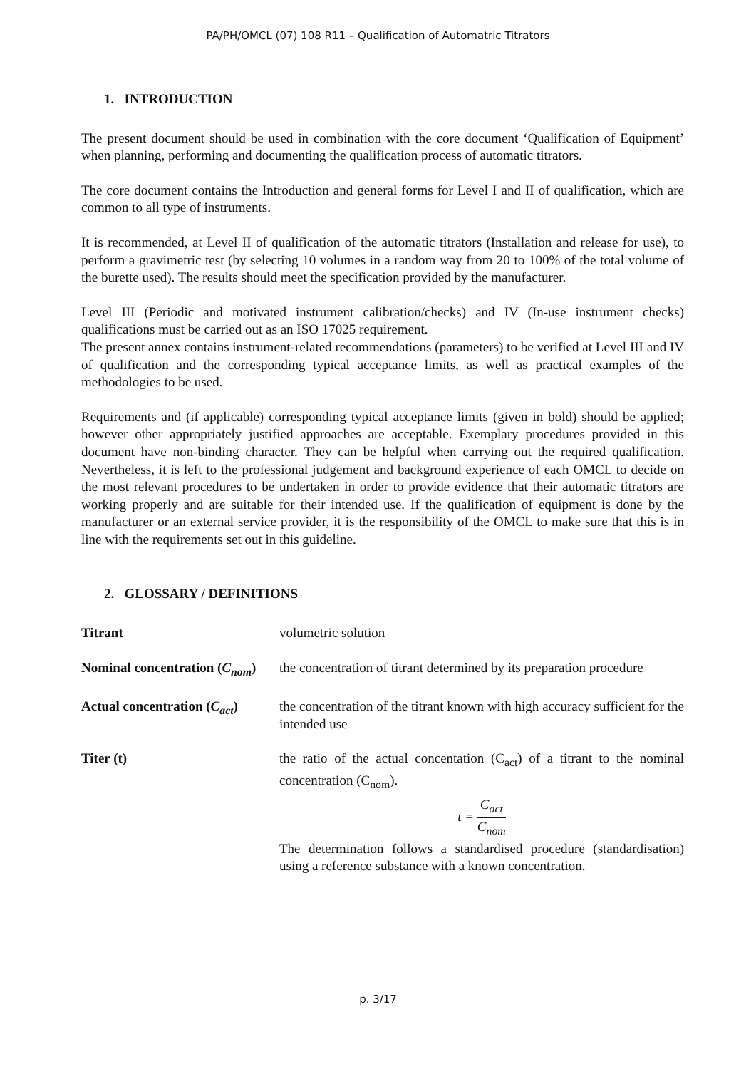PA/PH/OMCL (07) 108 R11 – Qualification of Automatric Titrators
1. INTRODUCTION
The present document should be used in combination with the core document ‘Qualification of Equipment’ when planning, performing and documenting the qualification process of automatic titrators.
The core document contains the Introduction and general forms for Level I and II of qualification, which are common to all type of instruments.
It is recommended, at Level II of qualification of the automatic titrators (Installation and release for use), to perform a gravimetric test (by selecting 10 volumes in a random way from 20 to 100% of the total volume of the burette used). The results should meet the specification provided by the manufacturer.
Level III (Periodic and motivated instrument calibration/checks) and IV (In-use instrument checks) qualifications must be carried out as an ISO 17025 requirement.
The present annex contains instrument-related recommendations (parameters) to be verified at Level III and IV of qualification and the corresponding typical acceptance limits, as well as practical examples of the methodologies to be used.
Requirements and (if applicable) corresponding typical acceptance limits (given in bold) should be applied; however other appropriately justified approaches are acceptable. Exemplary procedures provided in this document have non-binding character. They can be helpful when carrying out the required qualification. Nevertheless, it is left to the professional judgement and background experience of each OMCL to decide on the most relevant procedures to be undertaken in order to provide evidence that their automatic titrators are working properly and are suitable for their intended use. If the qualification of equipment is done by the manufacturer or an external service provider, it is the responsibility of the OMCL to make sure that this is in line with the requirements set out in this guideline.
2. GLOSSARY / DEFINITIONS
Titrant volumetric solution
Nominal concentration (C<sub>nom</sub>)
the concentration of titrant determined by its preparation procedure
Actual concentration (C<sub>act</sub>)
the concentration of the titrant known with high accuracy sufficient for the intended use
Titer (t) the ratio of the actual concentation (C<sub>act</sub>) of a titrant to the nominal concentration (C<sub>nom</sub>).
t = C<sub>act</sub> C<sub>nom</sub>
The determination follows a standardised procedure (standardisation) using a reference substance with a known concentration.
p. 3/17